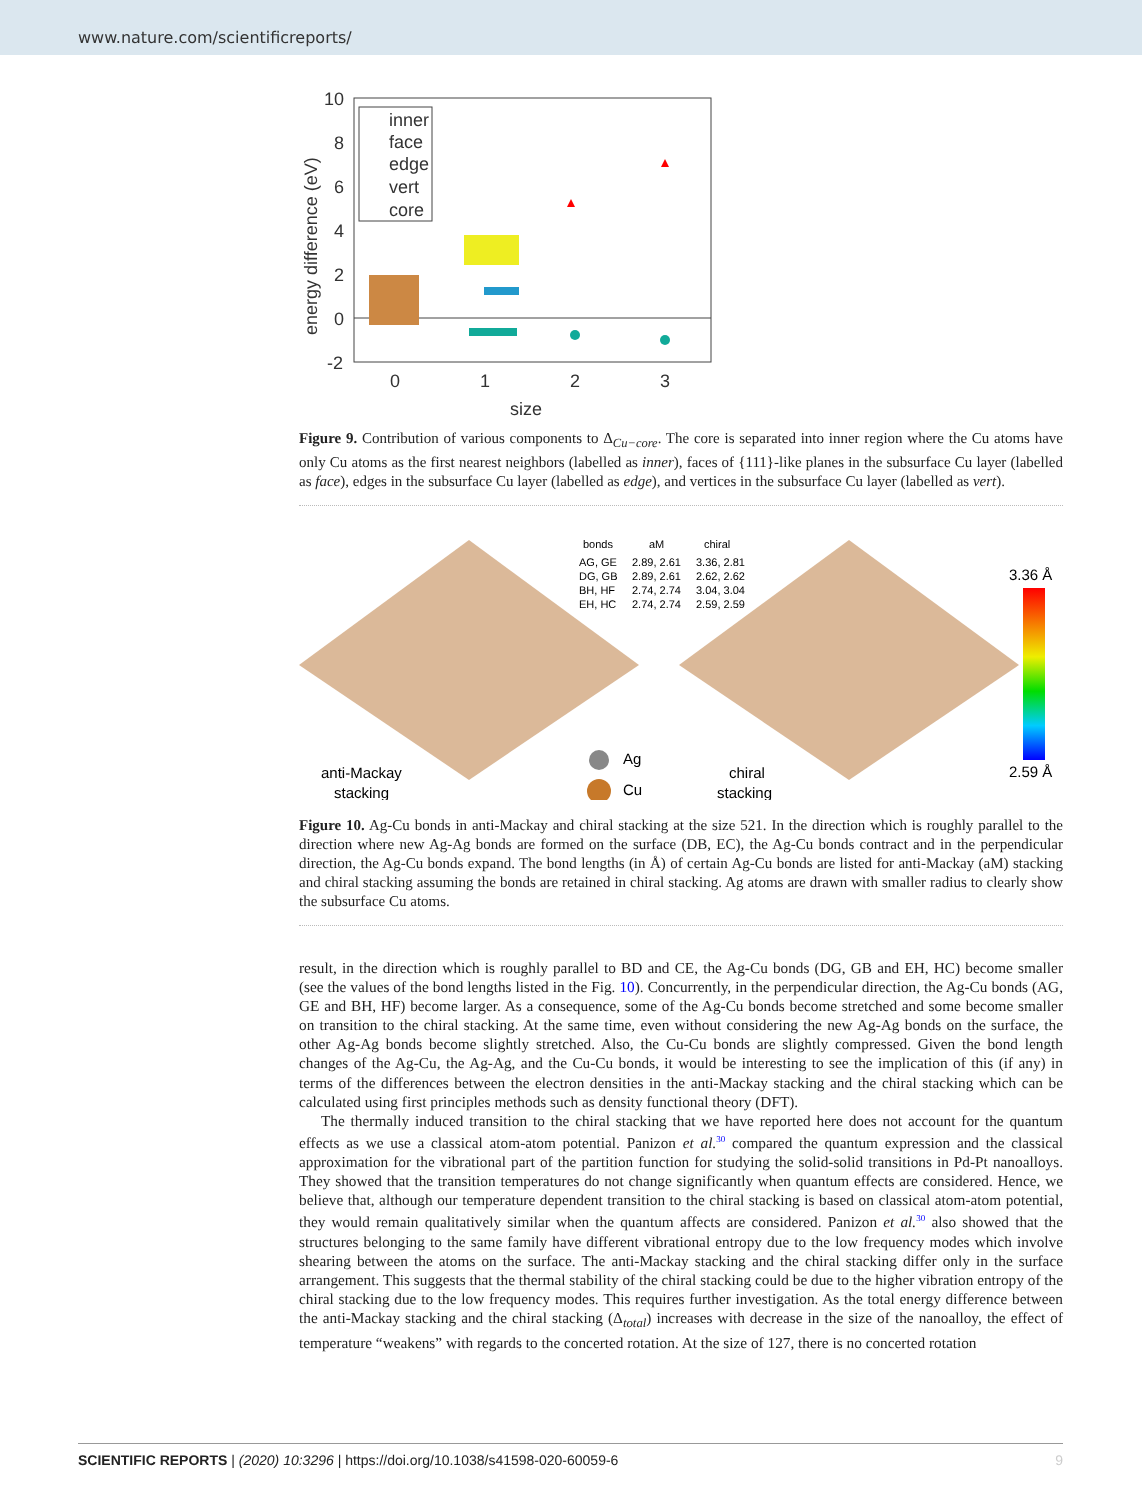www.nature.com/scientificreports/
10
8
6
4
2
0
-2
0
1
2
3
size
energy difference (eV)
inner
face
edge
vert
core
Figure 9. Contribution of various components to Δ<sub>Cu−core</sub>. The core is separated into inner region where the Cu atoms have only Cu atoms as the first nearest neighbors (labelled as inner), faces of {111}-like planes in the subsurface Cu layer (labelled as face), edges in the subsurface Cu layer (labelled as edge), and vertices in the subsurface Cu layer (labelled as vert).
bonds
aM
chiral
AG, GE
2.89, 2.61
3.36, 2.81
DG, GB
2.89, 2.61
2.62, 2.62
BH, HF
2.74, 2.74
3.04, 3.04
EH, HC
2.74, 2.74
2.59, 2.59
3.36 Å
2.59 Å
anti-Mackay
stacking
chiral
stacking
Ag
Cu
Figure 10. Ag-Cu bonds in anti-Mackay and chiral stacking at the size 521. In the direction which is roughly parallel to the direction where new Ag-Ag bonds are formed on the surface (DB, EC), the Ag-Cu bonds contract and in the perpendicular direction, the Ag-Cu bonds expand. The bond lengths (in Å) of certain Ag-Cu bonds are listed for anti-Mackay (aM) stacking and chiral stacking assuming the bonds are retained in chiral stacking. Ag atoms are drawn with smaller radius to clearly show the subsurface Cu atoms.
result, in the direction which is roughly parallel to BD and CE, the Ag-Cu bonds (DG, GB and EH, HC) become smaller (see the values of the bond lengths listed in the Fig. 10). Concurrently, in the perpendicular direction, the Ag-Cu bonds (AG, GE and BH, HF) become larger. As a consequence, some of the Ag-Cu bonds become stretched and some become smaller on transition to the chiral stacking. At the same time, even without considering the new Ag-Ag bonds on the surface, the other Ag-Ag bonds become slightly stretched. Also, the Cu-Cu bonds are slightly compressed. Given the bond length changes of the Ag-Cu, the Ag-Ag, and the Cu-Cu bonds, it would be interesting to see the implication of this (if any) in terms of the differences between the electron densities in the anti-Mackay stacking and the chiral stacking which can be calculated using first principles methods such as density functional theory (DFT).
The thermally induced transition to the chiral stacking that we have reported here does not account for the quantum effects as we use a classical atom-atom potential. Panizon et al.<sup>30</sup> compared the quantum expression and the classical approximation for the vibrational part of the partition function for studying the solid-solid transitions in Pd-Pt nanoalloys. They showed that the transition temperatures do not change significantly when quantum effects are considered. Hence, we believe that, although our temperature dependent transition to the chiral stacking is based on classical atom-atom potential, they would remain qualitatively similar when the quantum affects are considered. Panizon et al.<sup>30</sup> also showed that the structures belonging to the same family have different vibrational entropy due to the low frequency modes which involve shearing between the atoms on the surface. The anti-Mackay stacking and the chiral stacking differ only in the surface arrangement. This suggests that the thermal stability of the chiral stacking could be due to the higher vibration entropy of the chiral stacking due to the low frequency modes. This requires further investigation. As the total energy difference between the anti-Mackay stacking and the chiral stacking (Δ<sub>total</sub>) increases with decrease in the size of the nanoalloy, the effect of temperature “weakens” with regards to the concerted rotation. At the size of 127, there is no concerted rotation
SCIENTIFIC REPORTS | (2020) 10:3296 | https://doi.org/10.1038/s41598-020-60059-6 9